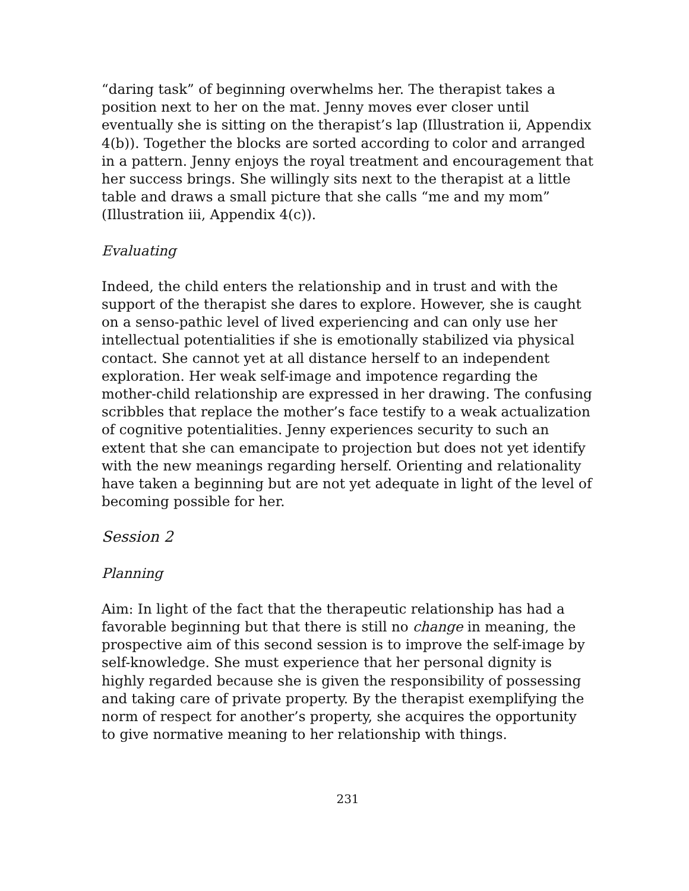“daring task” of beginning overwhelms her. The therapist takes a position next to her on the mat. Jenny moves ever closer until eventually she is sitting on the therapist’s lap (Illustration ii, Appendix 4(b)). Together the blocks are sorted according to color and arranged in a pattern. Jenny enjoys the royal treatment and encouragement that her success brings. She willingly sits next to the therapist at a little table and draws a small picture that she calls “me and my mom” (Illustration iii, Appendix 4(c)).
Evaluating
Indeed, the child enters the relationship and in trust and with the support of the therapist she dares to explore. However, she is caught on a senso-pathic level of lived experiencing and can only use her intellectual potentialities if she is emotionally stabilized via physical contact. She cannot yet at all distance herself to an independent exploration. Her weak self-image and impotence regarding the mother-child relationship are expressed in her drawing. The confusing scribbles that replace the mother’s face testify to a weak actualization of cognitive potentialities. Jenny experiences security to such an extent that she can emancipate to projection but does not yet identify with the new meanings regarding herself. Orienting and relationality have taken a beginning but are not yet adequate in light of the level of becoming possible for her.
Session 2
Planning
Aim: In light of the fact that the therapeutic relationship has had a favorable beginning but that there is still no change in meaning, the prospective aim of this second session is to improve the self-image by self-knowledge. She must experience that her personal dignity is highly regarded because she is given the responsibility of possessing and taking care of private property. By the therapist exemplifying the norm of respect for another’s property, she acquires the opportunity to give normative meaning to her relationship with things.
231